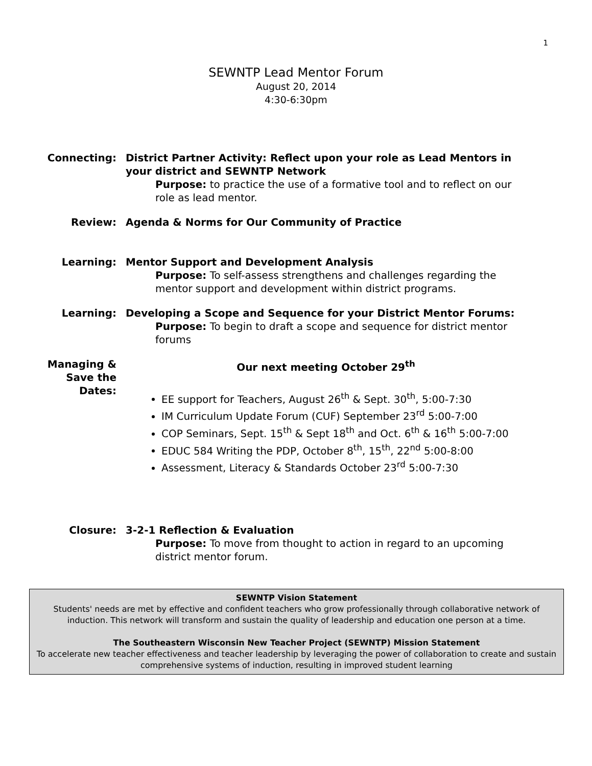1
SEWNTP Lead Mentor Forum
August 20, 2014
4:30-6:30pm
Connecting: District Partner Activity: Reflect upon your role as Lead Mentors in your district and SEWNTP Network
Purpose: to practice the use of a formative tool and to reflect on our role as lead mentor.
Review: Agenda & Norms for Our Community of Practice
Learning: Mentor Support and Development Analysis
Purpose: To self-assess strengthens and challenges regarding the mentor support and development within district programs.
Learning: Developing a Scope and Sequence for your District Mentor Forums:
Purpose: To begin to draft a scope and sequence for district mentor forums
Managing & Save the Dates:
Our next meeting October 29<sup>th</sup>
EE support for Teachers, August 26<sup>th</sup> & Sept. 30<sup>th</sup>, 5:00-7:30
IM Curriculum Update Forum (CUF) September 23<sup>rd</sup> 5:00-7:00
COP Seminars, Sept. 15<sup>th</sup> & Sept 18<sup>th</sup> and Oct. 6<sup>th</sup> & 16<sup>th</sup> 5:00-7:00
EDUC 584 Writing the PDP, October 8<sup>th</sup>, 15<sup>th</sup>, 22<sup>nd</sup> 5:00-8:00
Assessment, Literacy & Standards October 23<sup>rd</sup> 5:00-7:30
Closure: 3-2-1 Reflection & Evaluation
Purpose: To move from thought to action in regard to an upcoming district mentor forum.
SEWNTP Vision Statement
Students' needs are met by effective and confident teachers who grow professionally through collaborative network of induction. This network will transform and sustain the quality of leadership and education one person at a time.
The Southeastern Wisconsin New Teacher Project (SEWNTP) Mission Statement
To accelerate new teacher effectiveness and teacher leadership by leveraging the power of collaboration to create and sustain comprehensive systems of induction, resulting in improved student learning